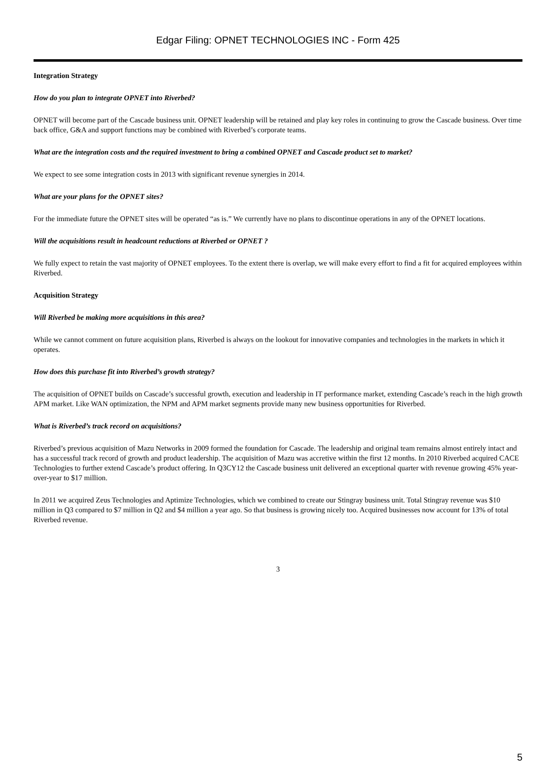Edgar Filing: OPNET TECHNOLOGIES INC - Form 425
Integration Strategy
How do you plan to integrate OPNET into Riverbed?
OPNET will become part of the Cascade business unit. OPNET leadership will be retained and play key roles in continuing to grow the Cascade business. Over time back office, G&A and support functions may be combined with Riverbed’s corporate teams.
What are the integration costs and the required investment to bring a combined OPNET and Cascade product set to market?
We expect to see some integration costs in 2013 with significant revenue synergies in 2014.
What are your plans for the OPNET sites?
For the immediate future the OPNET sites will be operated “as is.” We currently have no plans to discontinue operations in any of the OPNET locations.
Will the acquisitions result in headcount reductions at Riverbed or OPNET ?
We fully expect to retain the vast majority of OPNET employees. To the extent there is overlap, we will make every effort to find a fit for acquired employees within Riverbed.
Acquisition Strategy
Will Riverbed be making more acquisitions in this area?
While we cannot comment on future acquisition plans, Riverbed is always on the lookout for innovative companies and technologies in the markets in which it operates.
How does this purchase fit into Riverbed’s growth strategy?
The acquisition of OPNET builds on Cascade’s successful growth, execution and leadership in IT performance market, extending Cascade’s reach in the high growth APM market. Like WAN optimization, the NPM and APM market segments provide many new business opportunities for Riverbed.
What is Riverbed’s track record on acquisitions?
Riverbed’s previous acquisition of Mazu Networks in 2009 formed the foundation for Cascade. The leadership and original team remains almost entirely intact and has a successful track record of growth and product leadership. The acquisition of Mazu was accretive within the first 12 months. In 2010 Riverbed acquired CACE Technologies to further extend Cascade’s product offering. In Q3CY12 the Cascade business unit delivered an exceptional quarter with revenue growing 45% year-over-year to $17 million.
In 2011 we acquired Zeus Technologies and Aptimize Technologies, which we combined to create our Stingray business unit. Total Stingray revenue was $10 million in Q3 compared to $7 million in Q2 and $4 million a year ago. So that business is growing nicely too. Acquired businesses now account for 13% of total Riverbed revenue.
3
5